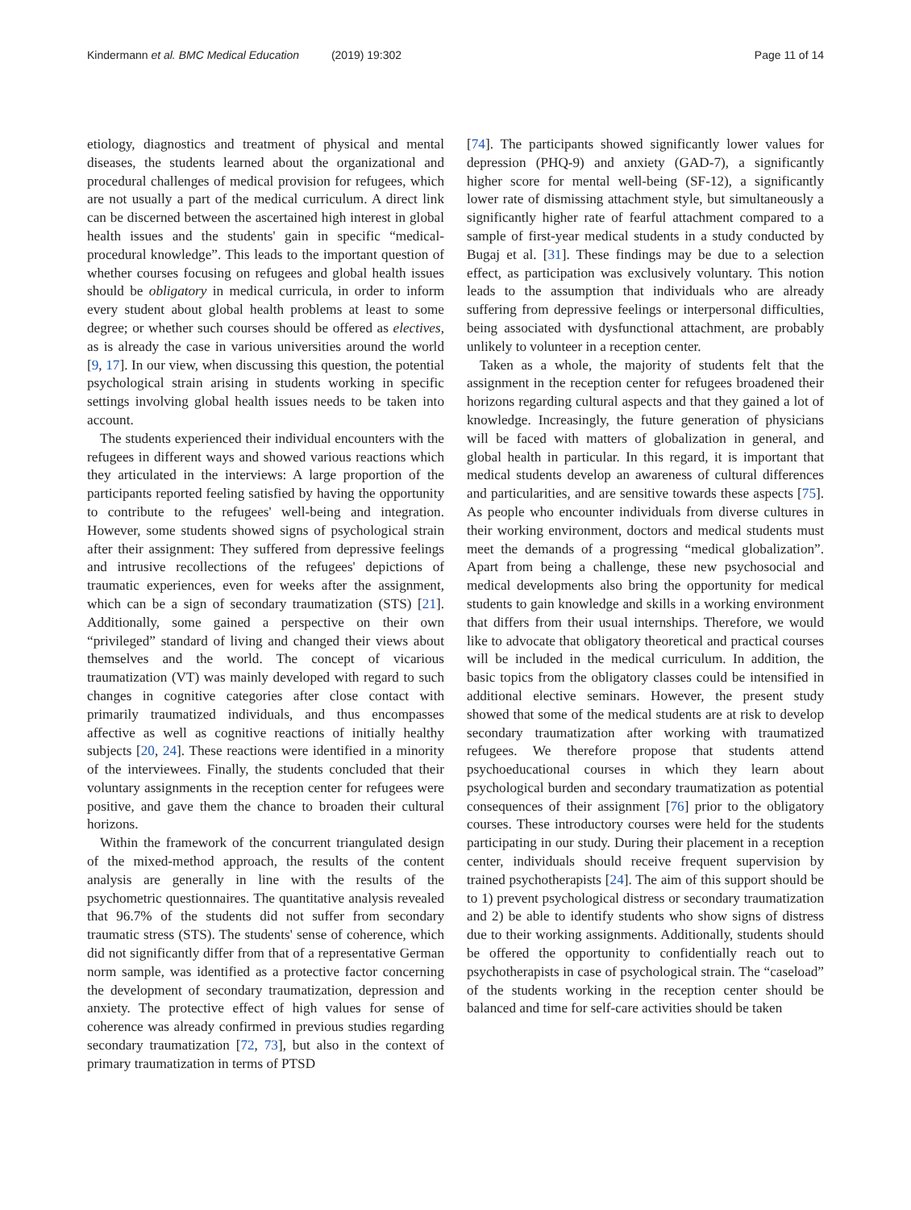Kindermann et al. BMC Medical Education (2019) 19:302
Page 11 of 14
etiology, diagnostics and treatment of physical and mental diseases, the students learned about the organizational and procedural challenges of medical provision for refugees, which are not usually a part of the medical curriculum. A direct link can be discerned between the ascertained high interest in global health issues and the students' gain in specific “medical-procedural knowledge”. This leads to the important question of whether courses focusing on refugees and global health issues should be obligatory in medical curricula, in order to inform every student about global health problems at least to some degree; or whether such courses should be offered as electives, as is already the case in various universities around the world [9, 17]. In our view, when discussing this question, the potential psychological strain arising in students working in specific settings involving global health issues needs to be taken into account.
The students experienced their individual encounters with the refugees in different ways and showed various reactions which they articulated in the interviews: A large proportion of the participants reported feeling satisfied by having the opportunity to contribute to the refugees' well-being and integration. However, some students showed signs of psychological strain after their assignment: They suffered from depressive feelings and intrusive recollections of the refugees' depictions of traumatic experiences, even for weeks after the assignment, which can be a sign of secondary traumatization (STS) [21]. Additionally, some gained a perspective on their own “privileged” standard of living and changed their views about themselves and the world. The concept of vicarious traumatization (VT) was mainly developed with regard to such changes in cognitive categories after close contact with primarily traumatized individuals, and thus encompasses affective as well as cognitive reactions of initially healthy subjects [20, 24]. These reactions were identified in a minority of the interviewees. Finally, the students concluded that their voluntary assignments in the reception center for refugees were positive, and gave them the chance to broaden their cultural horizons.
Within the framework of the concurrent triangulated design of the mixed-method approach, the results of the content analysis are generally in line with the results of the psychometric questionnaires. The quantitative analysis revealed that 96.7% of the students did not suffer from secondary traumatic stress (STS). The students' sense of coherence, which did not significantly differ from that of a representative German norm sample, was identified as a protective factor concerning the development of secondary traumatization, depression and anxiety. The protective effect of high values for sense of coherence was already confirmed in previous studies regarding secondary traumatization [72, 73], but also in the context of primary traumatization in terms of PTSD
[74]. The participants showed significantly lower values for depression (PHQ-9) and anxiety (GAD-7), a significantly higher score for mental well-being (SF-12), a significantly lower rate of dismissing attachment style, but simultaneously a significantly higher rate of fearful attachment compared to a sample of first-year medical students in a study conducted by Bugaj et al. [31]. These findings may be due to a selection effect, as participation was exclusively voluntary. This notion leads to the assumption that individuals who are already suffering from depressive feelings or interpersonal difficulties, being associated with dysfunctional attachment, are probably unlikely to volunteer in a reception center.
Taken as a whole, the majority of students felt that the assignment in the reception center for refugees broadened their horizons regarding cultural aspects and that they gained a lot of knowledge. Increasingly, the future generation of physicians will be faced with matters of globalization in general, and global health in particular. In this regard, it is important that medical students develop an awareness of cultural differences and particularities, and are sensitive towards these aspects [75]. As people who encounter individuals from diverse cultures in their working environment, doctors and medical students must meet the demands of a progressing “medical globalization”. Apart from being a challenge, these new psychosocial and medical developments also bring the opportunity for medical students to gain knowledge and skills in a working environment that differs from their usual internships. Therefore, we would like to advocate that obligatory theoretical and practical courses will be included in the medical curriculum. In addition, the basic topics from the obligatory classes could be intensified in additional elective seminars. However, the present study showed that some of the medical students are at risk to develop secondary traumatization after working with traumatized refugees. We therefore propose that students attend psychoeducational courses in which they learn about psychological burden and secondary traumatization as potential consequences of their assignment [76] prior to the obligatory courses. These introductory courses were held for the students participating in our study. During their placement in a reception center, individuals should receive frequent supervision by trained psychotherapists [24]. The aim of this support should be to 1) prevent psychological distress or secondary traumatization and 2) be able to identify students who show signs of distress due to their working assignments. Additionally, students should be offered the opportunity to confidentially reach out to psychotherapists in case of psychological strain. The “caseload” of the students working in the reception center should be balanced and time for self-care activities should be taken